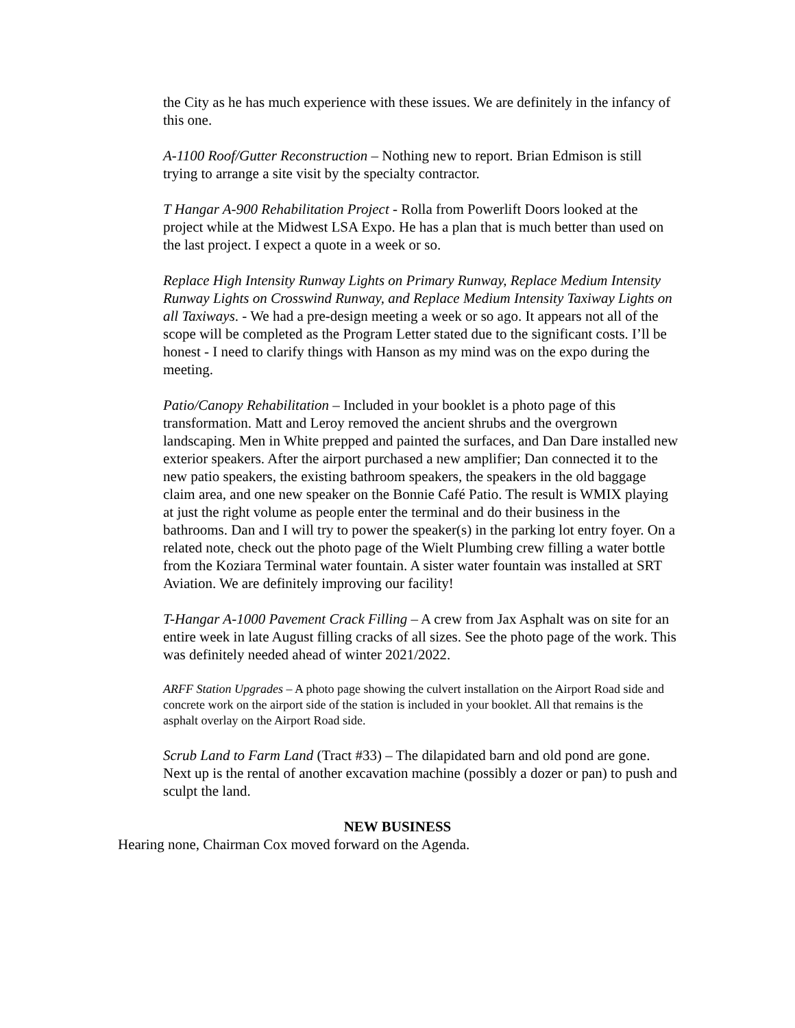the City as he has much experience with these issues. We are definitely in the infancy of this one.
A-1100 Roof/Gutter Reconstruction – Nothing new to report. Brian Edmison is still trying to arrange a site visit by the specialty contractor.
T Hangar A-900 Rehabilitation Project - Rolla from Powerlift Doors looked at the project while at the Midwest LSA Expo. He has a plan that is much better than used on the last project. I expect a quote in a week or so.
Replace High Intensity Runway Lights on Primary Runway, Replace Medium Intensity Runway Lights on Crosswind Runway, and Replace Medium Intensity Taxiway Lights on all Taxiways. - We had a pre-design meeting a week or so ago. It appears not all of the scope will be completed as the Program Letter stated due to the significant costs. I’ll be honest - I need to clarify things with Hanson as my mind was on the expo during the meeting.
Patio/Canopy Rehabilitation – Included in your booklet is a photo page of this transformation. Matt and Leroy removed the ancient shrubs and the overgrown landscaping. Men in White prepped and painted the surfaces, and Dan Dare installed new exterior speakers. After the airport purchased a new amplifier; Dan connected it to the new patio speakers, the existing bathroom speakers, the speakers in the old baggage claim area, and one new speaker on the Bonnie Café Patio. The result is WMIX playing at just the right volume as people enter the terminal and do their business in the bathrooms. Dan and I will try to power the speaker(s) in the parking lot entry foyer. On a related note, check out the photo page of the Wielt Plumbing crew filling a water bottle from the Koziara Terminal water fountain. A sister water fountain was installed at SRT Aviation. We are definitely improving our facility!
T-Hangar A-1000 Pavement Crack Filling – A crew from Jax Asphalt was on site for an entire week in late August filling cracks of all sizes. See the photo page of the work. This was definitely needed ahead of winter 2021/2022.
ARFF Station Upgrades – A photo page showing the culvert installation on the Airport Road side and concrete work on the airport side of the station is included in your booklet. All that remains is the asphalt overlay on the Airport Road side.
Scrub Land to Farm Land (Tract #33) – The dilapidated barn and old pond are gone. Next up is the rental of another excavation machine (possibly a dozer or pan) to push and sculpt the land.
NEW BUSINESS
Hearing none, Chairman Cox moved forward on the Agenda.